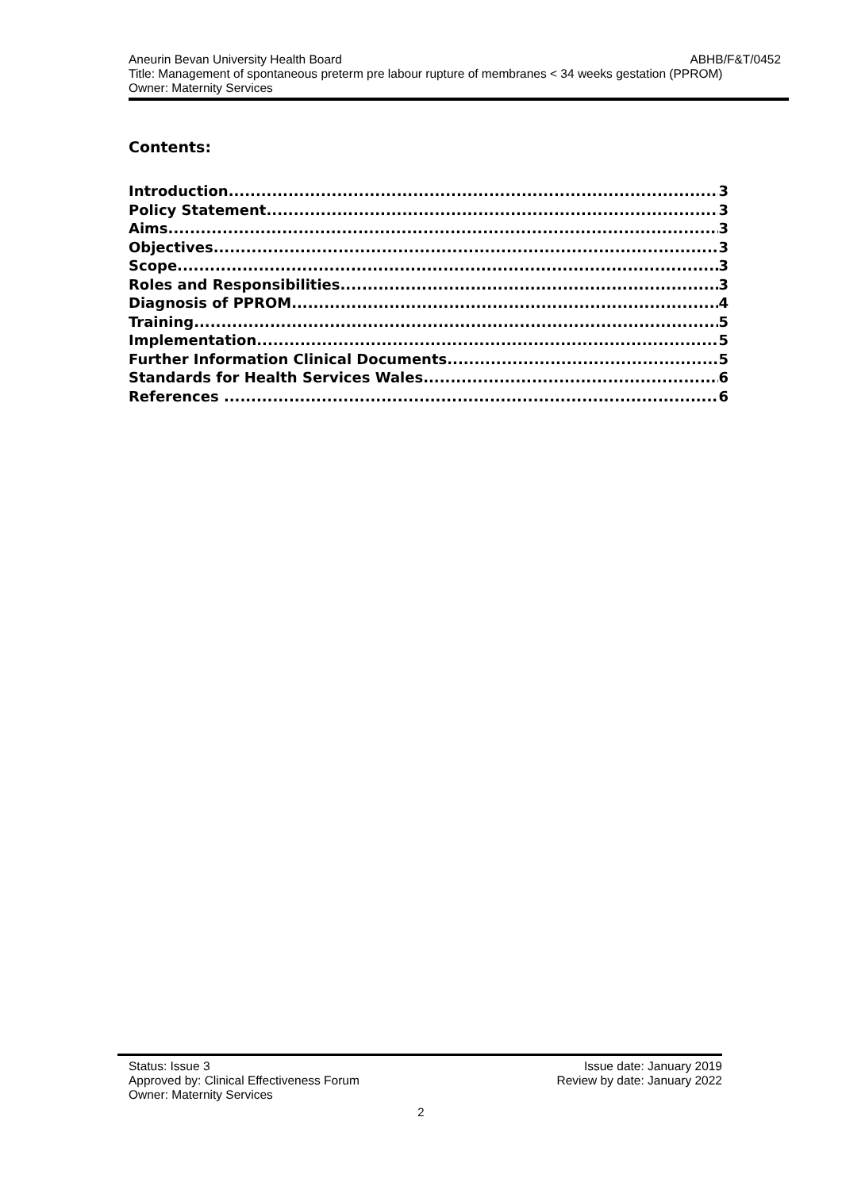Aneurin Bevan University Health Board ABHB/F&T/0452
Title: Management of spontaneous preterm pre labour rupture of membranes < 34 weeks gestation (PPROM)
Owner: Maternity Services
Contents:
Introduction 3
Policy Statement 3
Aims 3
Objectives 3
Scope 3
Roles and Responsibilities 3
Diagnosis of PPROM 4
Training 5
Implementation 5
Further Information Clinical Documents 5
Standards for Health Services Wales 6
References 6
Status: Issue 3 Issue date: January 2019
Approved by: Clinical Effectiveness Forum Review by date: January 2022
Owner: Maternity Services
2